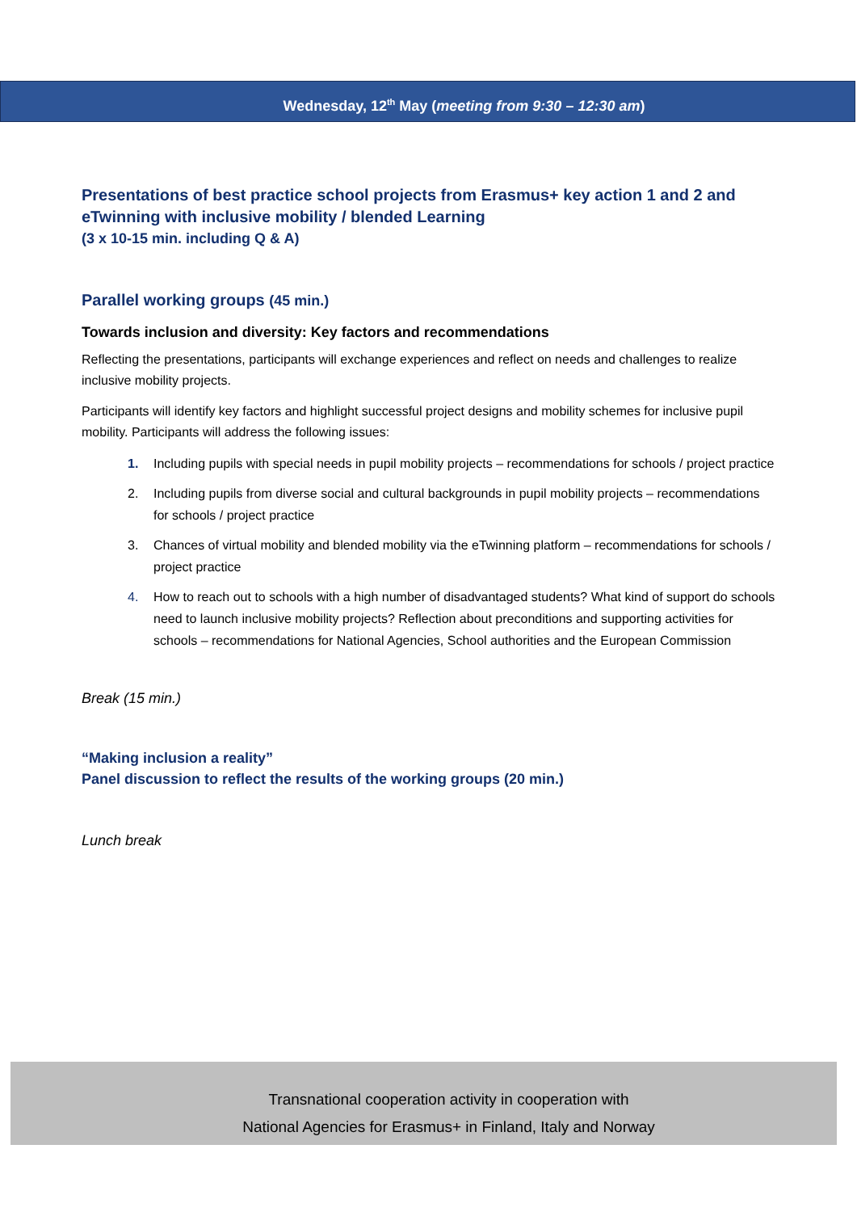Wednesday, 12<sup>th</sup> May (meeting from 9:30 – 12:30 am)
Presentations of best practice school projects from Erasmus+ key action 1 and 2 and eTwinning with inclusive mobility / blended Learning
(3 x 10-15 min. including Q & A)
Parallel working groups (45 min.)
Towards inclusion and diversity: Key factors and recommendations
Reflecting the presentations, participants will exchange experiences and reflect on needs and challenges to realize inclusive mobility projects.
Participants will identify key factors and highlight successful project designs and mobility schemes for inclusive pupil mobility. Participants will address the following issues:
1. Including pupils with special needs in pupil mobility projects – recommendations for schools / project practice
2. Including pupils from diverse social and cultural backgrounds in pupil mobility projects – recommendations for schools / project practice
3. Chances of virtual mobility and blended mobility via the eTwinning platform – recommendations for schools / project practice
4. How to reach out to schools with a high number of disadvantaged students? What kind of support do schools need to launch inclusive mobility projects? Reflection about preconditions and supporting activities for schools – recommendations for National Agencies, School authorities and the European Commission
Break (15 min.)
“Making inclusion a reality”
Panel discussion to reflect the results of the working groups (20 min.)
Lunch break
Transnational cooperation activity in cooperation with
National Agencies for Erasmus+ in Finland, Italy and Norway